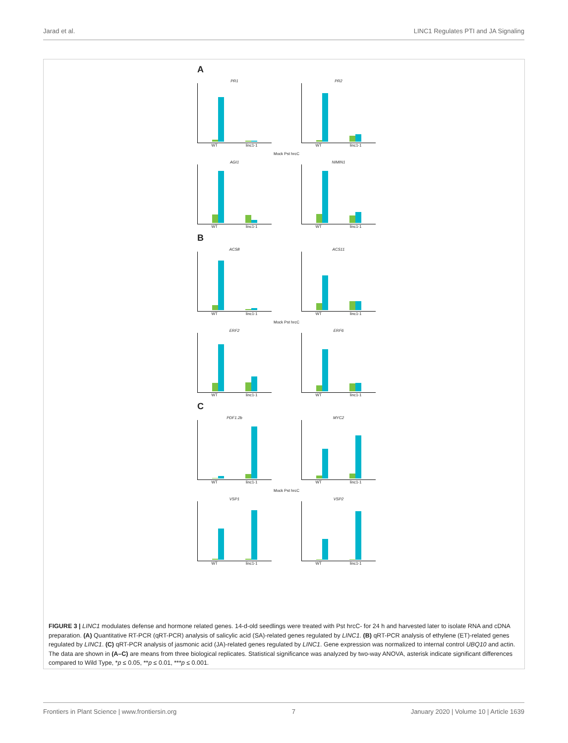Jarad et al. LINC1 Regulates PTI and JA Signaling
A
PR1
WT linc1-1
PR2
WT linc1-1
Mock Pst hrcC
AGI1
WT linc1-1
NIMIN1
WT linc1-1
B
ACS8
WT linc1-1
ACS11
WT linc1-1
Mock Pst hrcC
ERF2
WT linc1-1
ERF6
WT linc1-1
C
PDF1.2b
WT linc1-1
MYC2
WT linc1-1
Mock Pst hrcC
VSP1
WT linc1-1
VSP2
WT linc1-1
FIGURE 3 | LINC1 modulates defense and hormone related genes. 14-d-old seedlings were treated with Pst hrcC- for 24 h and harvested later to isolate RNA and cDNA preparation. (A) Quantitative RT-PCR (qRT-PCR) analysis of salicylic acid (SA)-related genes regulated by LINC1. (B) qRT-PCR analysis of ethylene (ET)-related genes regulated by LINC1. (C) qRT-PCR analysis of jasmonic acid (JA)-related genes regulated by LINC1. Gene expression was normalized to internal control UBQ10 and actin. The data are shown in (A–C) are means from three biological replicates. Statistical significance was analyzed by two-way ANOVA, asterisk indicate significant differences compared to Wild Type, *p ≤ 0.05, **p ≤ 0.01, ***p ≤ 0.001.
Frontiers in Plant Science | www.frontiersin.org 7 January 2020 | Volume 10 | Article 1639